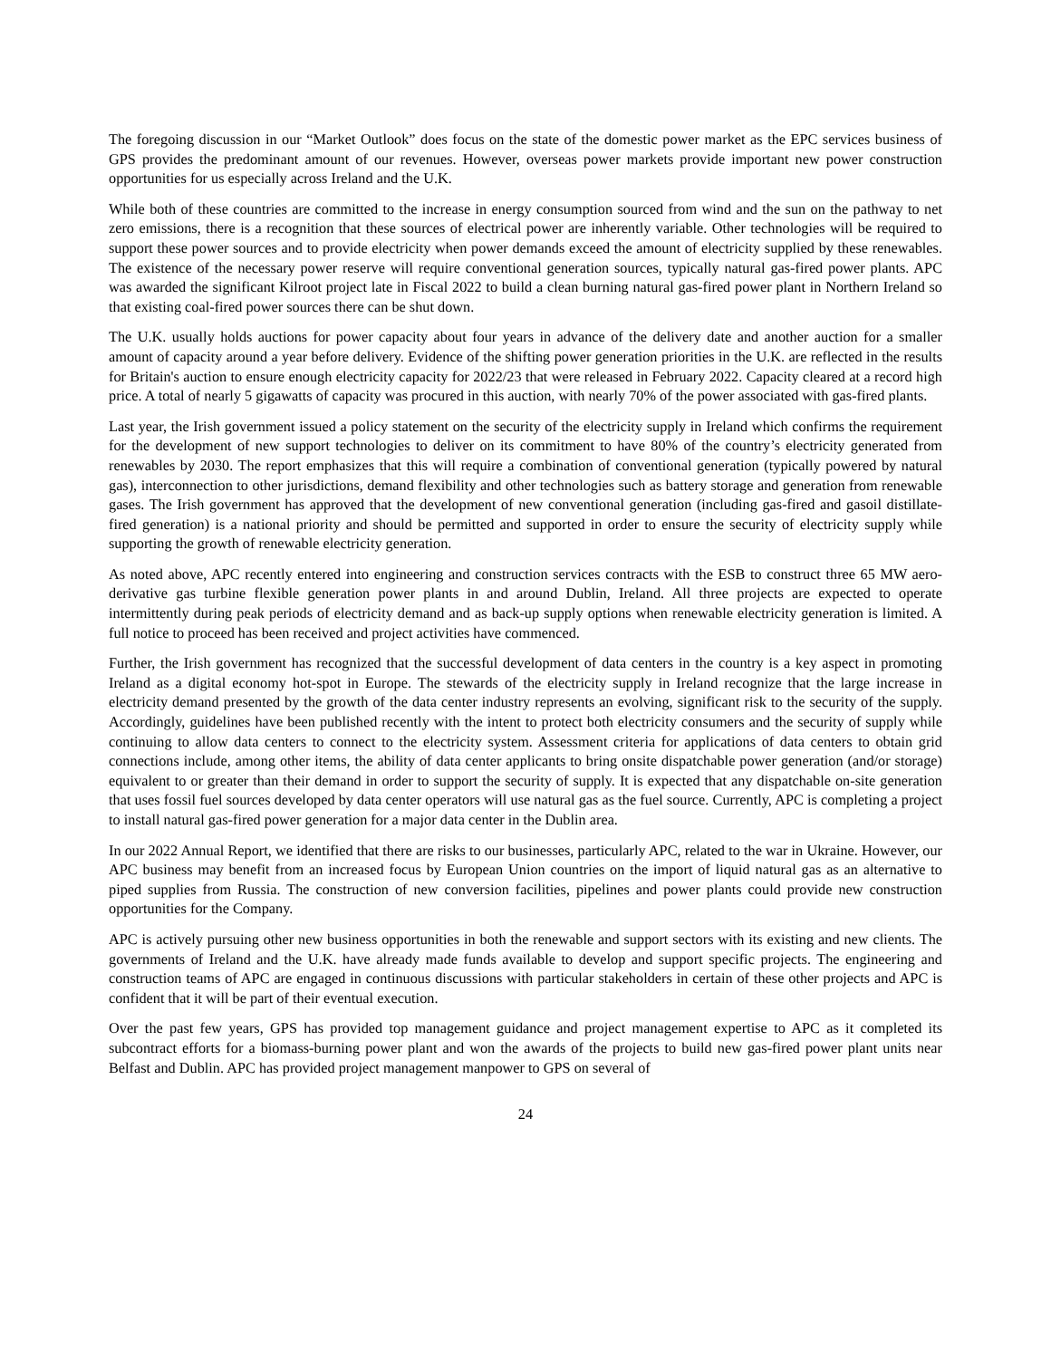The foregoing discussion in our “Market Outlook” does focus on the state of the domestic power market as the EPC services business of GPS provides the predominant amount of our revenues. However, overseas power markets provide important new power construction opportunities for us especially across Ireland and the U.K.
While both of these countries are committed to the increase in energy consumption sourced from wind and the sun on the pathway to net zero emissions, there is a recognition that these sources of electrical power are inherently variable. Other technologies will be required to support these power sources and to provide electricity when power demands exceed the amount of electricity supplied by these renewables. The existence of the necessary power reserve will require conventional generation sources, typically natural gas-fired power plants. APC was awarded the significant Kilroot project late in Fiscal 2022 to build a clean burning natural gas-fired power plant in Northern Ireland so that existing coal-fired power sources there can be shut down.
The U.K. usually holds auctions for power capacity about four years in advance of the delivery date and another auction for a smaller amount of capacity around a year before delivery. Evidence of the shifting power generation priorities in the U.K. are reflected in the results for Britain's auction to ensure enough electricity capacity for 2022/23 that were released in February 2022. Capacity cleared at a record high price. A total of nearly 5 gigawatts of capacity was procured in this auction, with nearly 70% of the power associated with gas-fired plants.
Last year, the Irish government issued a policy statement on the security of the electricity supply in Ireland which confirms the requirement for the development of new support technologies to deliver on its commitment to have 80% of the country’s electricity generated from renewables by 2030. The report emphasizes that this will require a combination of conventional generation (typically powered by natural gas), interconnection to other jurisdictions, demand flexibility and other technologies such as battery storage and generation from renewable gases. The Irish government has approved that the development of new conventional generation (including gas-fired and gasoil distillate-fired generation) is a national priority and should be permitted and supported in order to ensure the security of electricity supply while supporting the growth of renewable electricity generation.
As noted above, APC recently entered into engineering and construction services contracts with the ESB to construct three 65 MW aero-derivative gas turbine flexible generation power plants in and around Dublin, Ireland. All three projects are expected to operate intermittently during peak periods of electricity demand and as back-up supply options when renewable electricity generation is limited. A full notice to proceed has been received and project activities have commenced.
Further, the Irish government has recognized that the successful development of data centers in the country is a key aspect in promoting Ireland as a digital economy hot-spot in Europe. The stewards of the electricity supply in Ireland recognize that the large increase in electricity demand presented by the growth of the data center industry represents an evolving, significant risk to the security of the supply. Accordingly, guidelines have been published recently with the intent to protect both electricity consumers and the security of supply while continuing to allow data centers to connect to the electricity system. Assessment criteria for applications of data centers to obtain grid connections include, among other items, the ability of data center applicants to bring onsite dispatchable power generation (and/or storage) equivalent to or greater than their demand in order to support the security of supply. It is expected that any dispatchable on-site generation that uses fossil fuel sources developed by data center operators will use natural gas as the fuel source. Currently, APC is completing a project to install natural gas-fired power generation for a major data center in the Dublin area.
In our 2022 Annual Report, we identified that there are risks to our businesses, particularly APC, related to the war in Ukraine. However, our APC business may benefit from an increased focus by European Union countries on the import of liquid natural gas as an alternative to piped supplies from Russia. The construction of new conversion facilities, pipelines and power plants could provide new construction opportunities for the Company.
APC is actively pursuing other new business opportunities in both the renewable and support sectors with its existing and new clients. The governments of Ireland and the U.K. have already made funds available to develop and support specific projects. The engineering and construction teams of APC are engaged in continuous discussions with particular stakeholders in certain of these other projects and APC is confident that it will be part of their eventual execution.
Over the past few years, GPS has provided top management guidance and project management expertise to APC as it completed its subcontract efforts for a biomass-burning power plant and won the awards of the projects to build new gas-fired power plant units near Belfast and Dublin. APC has provided project management manpower to GPS on several of
24